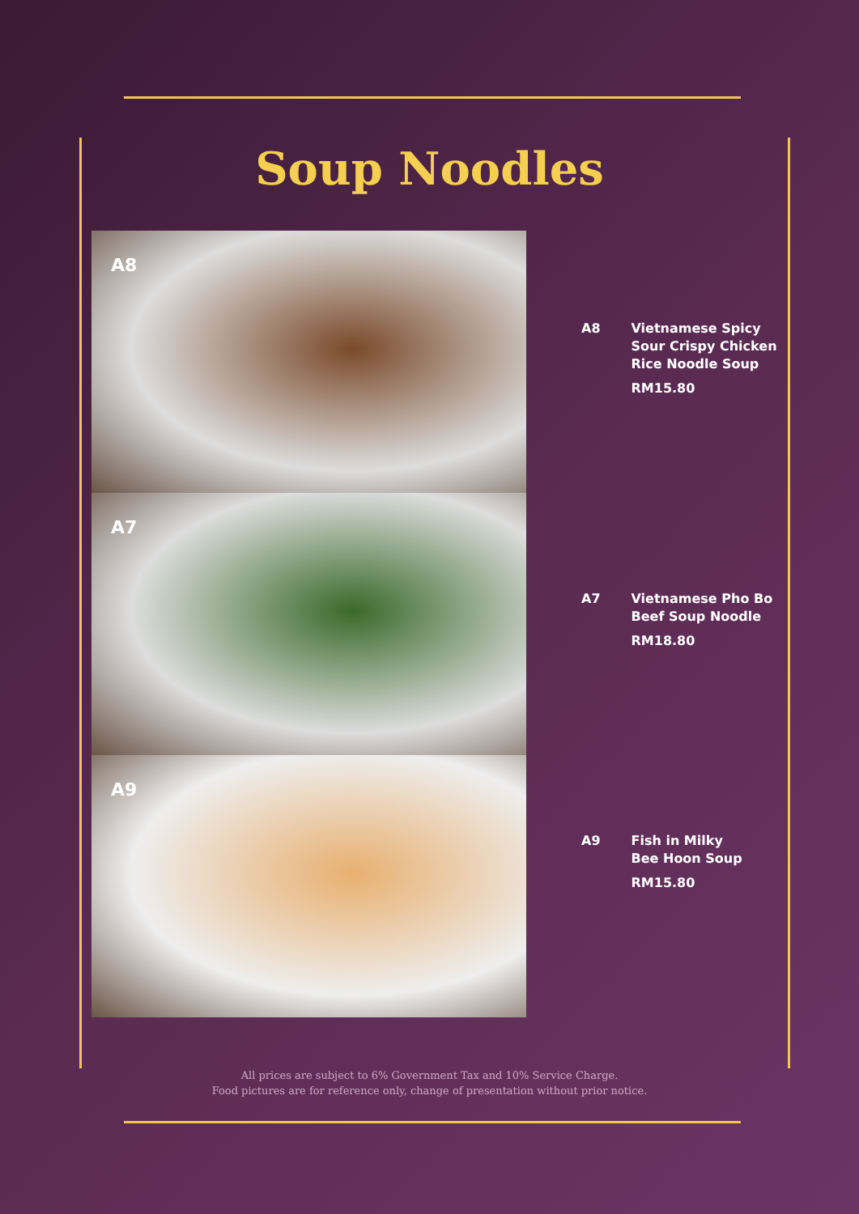Soup Noodles
A8
A8 Vietnamese Spicy
Sour Crispy Chicken
Rice Noodle Soup
RM15.80
A7
A7 Vietnamese Pho Bo
Beef Soup Noodle
RM18.80
A9
A9 Fish in Milky
Bee Hoon Soup
RM15.80
All prices are subject to 6% Government Tax and 10% Service Charge.
Food pictures are for reference only, change of presentation without prior notice.